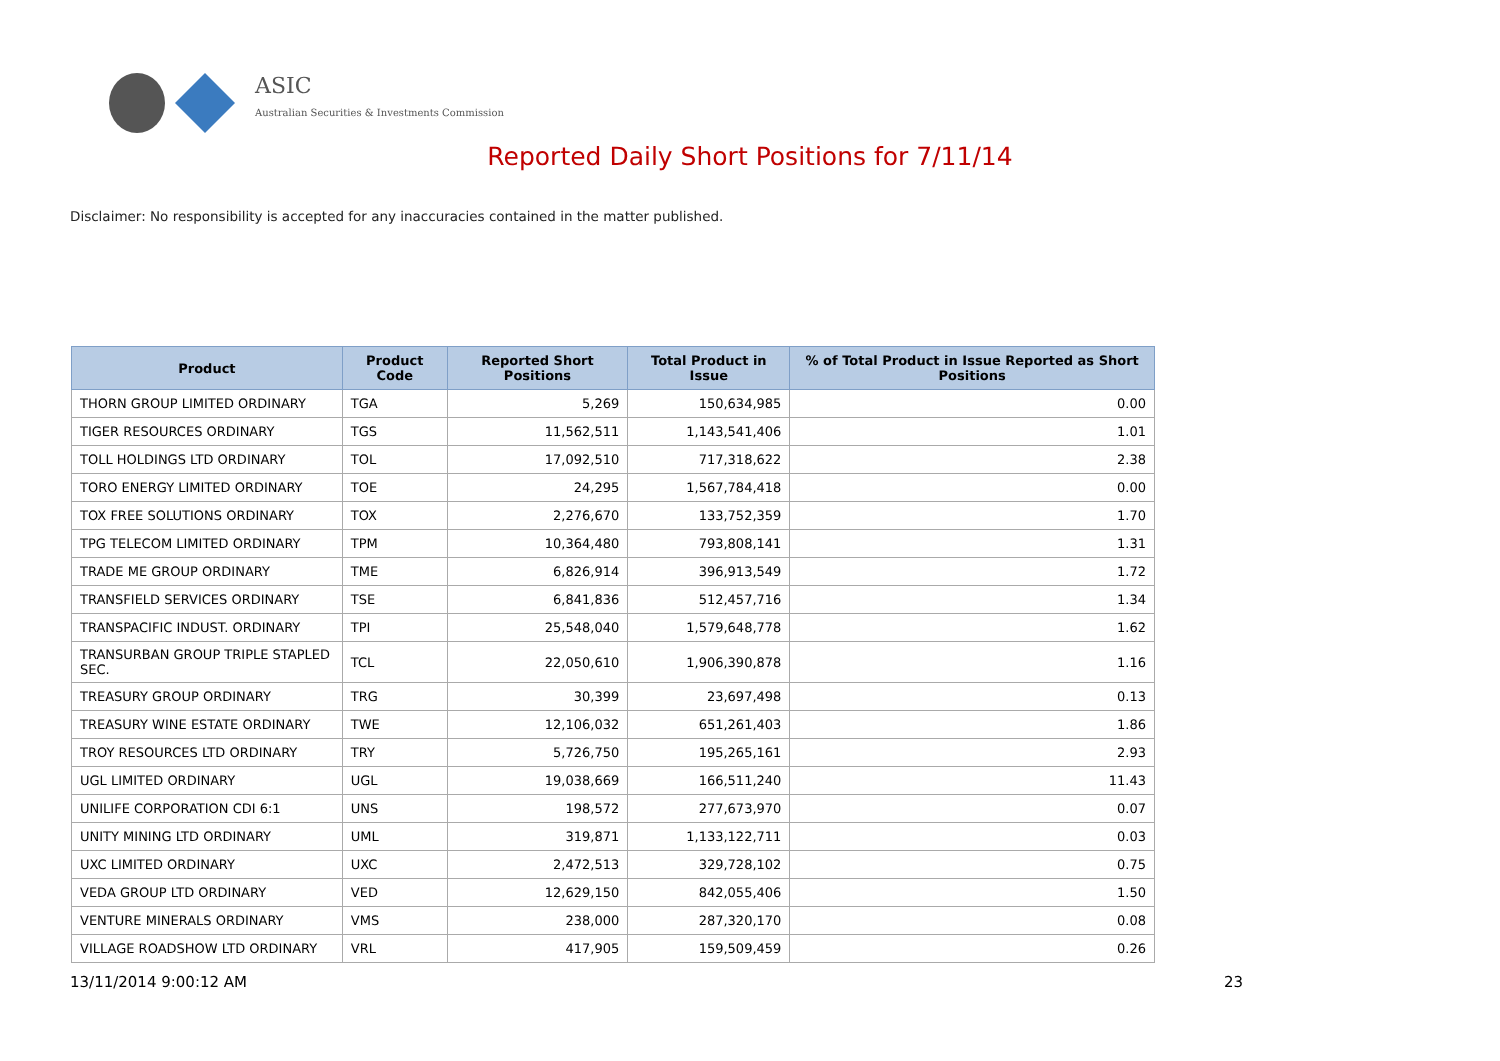ASIC
Australian Securities & Investments Commission
Reported Daily Short Positions for 7/11/14
Disclaimer: No responsibility is accepted for any inaccuracies contained in the matter published.
| Product | Product Code | Reported Short Positions | Total Product in Issue | % of Total Product in Issue Reported as Short Positions |
| --- | --- | --- | --- | --- |
| THORN GROUP LIMITED ORDINARY | TGA | 5,269 | 150,634,985 | 0.00 |
| TIGER RESOURCES ORDINARY | TGS | 11,562,511 | 1,143,541,406 | 1.01 |
| TOLL HOLDINGS LTD ORDINARY | TOL | 17,092,510 | 717,318,622 | 2.38 |
| TORO ENERGY LIMITED ORDINARY | TOE | 24,295 | 1,567,784,418 | 0.00 |
| TOX FREE SOLUTIONS ORDINARY | TOX | 2,276,670 | 133,752,359 | 1.70 |
| TPG TELECOM LIMITED ORDINARY | TPM | 10,364,480 | 793,808,141 | 1.31 |
| TRADE ME GROUP ORDINARY | TME | 6,826,914 | 396,913,549 | 1.72 |
| TRANSFIELD SERVICES ORDINARY | TSE | 6,841,836 | 512,457,716 | 1.34 |
| TRANSPACIFIC INDUST. ORDINARY | TPI | 25,548,040 | 1,579,648,778 | 1.62 |
| TRANSURBAN GROUP TRIPLE STAPLED SEC. | TCL | 22,050,610 | 1,906,390,878 | 1.16 |
| TREASURY GROUP ORDINARY | TRG | 30,399 | 23,697,498 | 0.13 |
| TREASURY WINE ESTATE ORDINARY | TWE | 12,106,032 | 651,261,403 | 1.86 |
| TROY RESOURCES LTD ORDINARY | TRY | 5,726,750 | 195,265,161 | 2.93 |
| UGL LIMITED ORDINARY | UGL | 19,038,669 | 166,511,240 | 11.43 |
| UNILIFE CORPORATION CDI 6:1 | UNS | 198,572 | 277,673,970 | 0.07 |
| UNITY MINING LTD ORDINARY | UML | 319,871 | 1,133,122,711 | 0.03 |
| UXC LIMITED ORDINARY | UXC | 2,472,513 | 329,728,102 | 0.75 |
| VEDA GROUP LTD ORDINARY | VED | 12,629,150 | 842,055,406 | 1.50 |
| VENTURE MINERALS ORDINARY | VMS | 238,000 | 287,320,170 | 0.08 |
| VILLAGE ROADSHOW LTD ORDINARY | VRL | 417,905 | 159,509,459 | 0.26 |
13/11/2014 9:00:12 AM 23